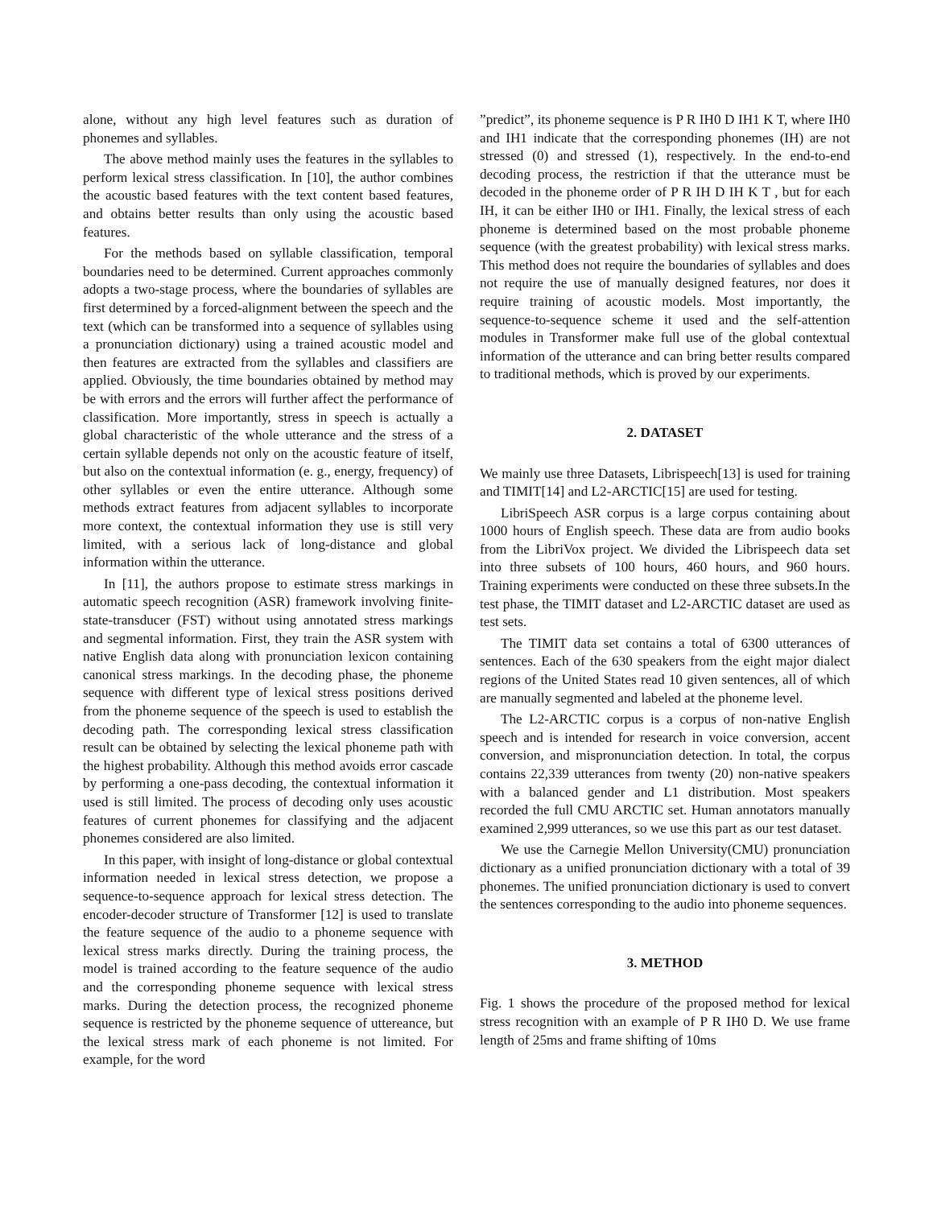alone, without any high level features such as duration of phonemes and syllables.
The above method mainly uses the features in the syllables to perform lexical stress classification. In [10], the author combines the acoustic based features with the text content based features, and obtains better results than only using the acoustic based features.
For the methods based on syllable classification, temporal boundaries need to be determined. Current approaches commonly adopts a two-stage process, where the boundaries of syllables are first determined by a forced-alignment between the speech and the text (which can be transformed into a sequence of syllables using a pronunciation dictionary) using a trained acoustic model and then features are extracted from the syllables and classifiers are applied. Obviously, the time boundaries obtained by method may be with errors and the errors will further affect the performance of classification. More importantly, stress in speech is actually a global characteristic of the whole utterance and the stress of a certain syllable depends not only on the acoustic feature of itself, but also on the contextual information (e. g., energy, frequency) of other syllables or even the entire utterance. Although some methods extract features from adjacent syllables to incorporate more context, the contextual information they use is still very limited, with a serious lack of long-distance and global information within the utterance.
In [11], the authors propose to estimate stress markings in automatic speech recognition (ASR) framework involving finite-state-transducer (FST) without using annotated stress markings and segmental information. First, they train the ASR system with native English data along with pronunciation lexicon containing canonical stress markings. In the decoding phase, the phoneme sequence with different type of lexical stress positions derived from the phoneme sequence of the speech is used to establish the decoding path. The corresponding lexical stress classification result can be obtained by selecting the lexical phoneme path with the highest probability. Although this method avoids error cascade by performing a one-pass decoding, the contextual information it used is still limited. The process of decoding only uses acoustic features of current phonemes for classifying and the adjacent phonemes considered are also limited.
In this paper, with insight of long-distance or global contextual information needed in lexical stress detection, we propose a sequence-to-sequence approach for lexical stress detection. The encoder-decoder structure of Transformer [12] is used to translate the feature sequence of the audio to a phoneme sequence with lexical stress marks directly. During the training process, the model is trained according to the feature sequence of the audio and the corresponding phoneme sequence with lexical stress marks. During the detection process, the recognized phoneme sequence is restricted by the phoneme sequence of uttereance, but the lexical stress mark of each phoneme is not limited. For example, for the word
”predict”, its phoneme sequence is P R IH0 D IH1 K T, where IH0 and IH1 indicate that the corresponding phonemes (IH) are not stressed (0) and stressed (1), respectively. In the end-to-end decoding process, the restriction if that the utterance must be decoded in the phoneme order of P R IH D IH K T , but for each IH, it can be either IH0 or IH1. Finally, the lexical stress of each phoneme is determined based on the most probable phoneme sequence (with the greatest probability) with lexical stress marks. This method does not require the boundaries of syllables and does not require the use of manually designed features, nor does it require training of acoustic models. Most importantly, the sequence-to-sequence scheme it used and the self-attention modules in Transformer make full use of the global contextual information of the utterance and can bring better results compared to traditional methods, which is proved by our experiments.
2. DATASET
We mainly use three Datasets, Librispeech[13] is used for training and TIMIT[14] and L2-ARCTIC[15] are used for testing.
LibriSpeech ASR corpus is a large corpus containing about 1000 hours of English speech. These data are from audio books from the LibriVox project. We divided the Librispeech data set into three subsets of 100 hours, 460 hours, and 960 hours. Training experiments were conducted on these three subsets.In the test phase, the TIMIT dataset and L2-ARCTIC dataset are used as test sets.
The TIMIT data set contains a total of 6300 utterances of sentences. Each of the 630 speakers from the eight major dialect regions of the United States read 10 given sentences, all of which are manually segmented and labeled at the phoneme level.
The L2-ARCTIC corpus is a corpus of non-native English speech and is intended for research in voice conversion, accent conversion, and mispronunciation detection. In total, the corpus contains 22,339 utterances from twenty (20) non-native speakers with a balanced gender and L1 distribution. Most speakers recorded the full CMU ARCTIC set. Human annotators manually examined 2,999 utterances, so we use this part as our test dataset.
We use the Carnegie Mellon University(CMU) pronunciation dictionary as a unified pronunciation dictionary with a total of 39 phonemes. The unified pronunciation dictionary is used to convert the sentences corresponding to the audio into phoneme sequences.
3. METHOD
Fig. 1 shows the procedure of the proposed method for lexical stress recognition with an example of P R IH0 D. We use frame length of 25ms and frame shifting of 10ms